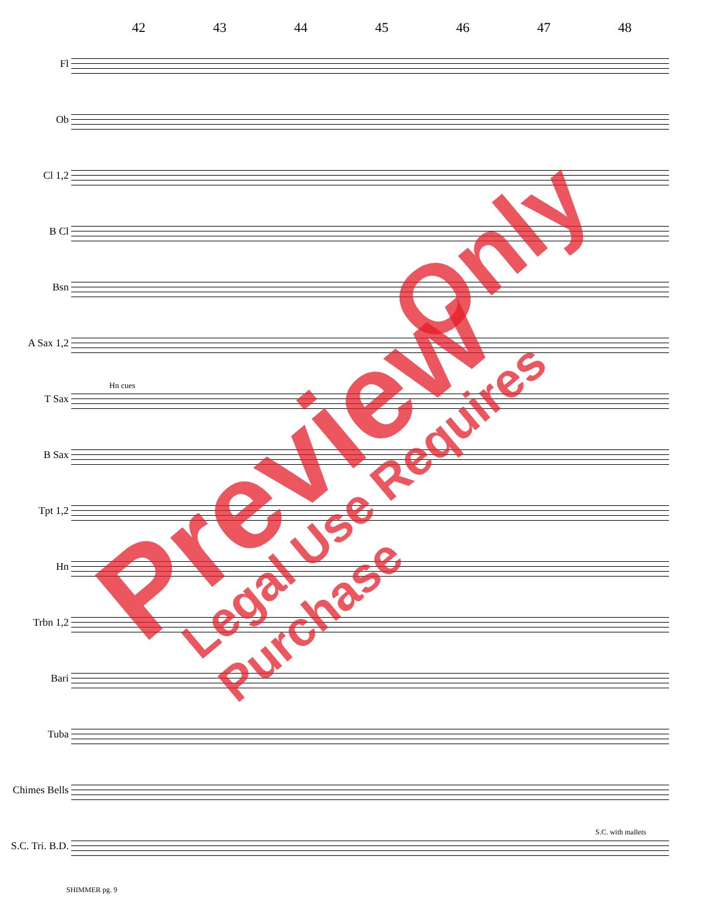42 43 44 45 46 47 48
Fl
Ob
Cl 1,2
B Cl
Bsn
A Sax 1,2
T Sax
B Sax
Tpt 1,2
Hn
Trbn 1,2
Bari
Tuba
Chimes Bells
S.C. Tri. B.D.
Hn cues
S.C. with mallets
SHIMMER pg. 9
Preview
Only
Legal Use Requires Purchase